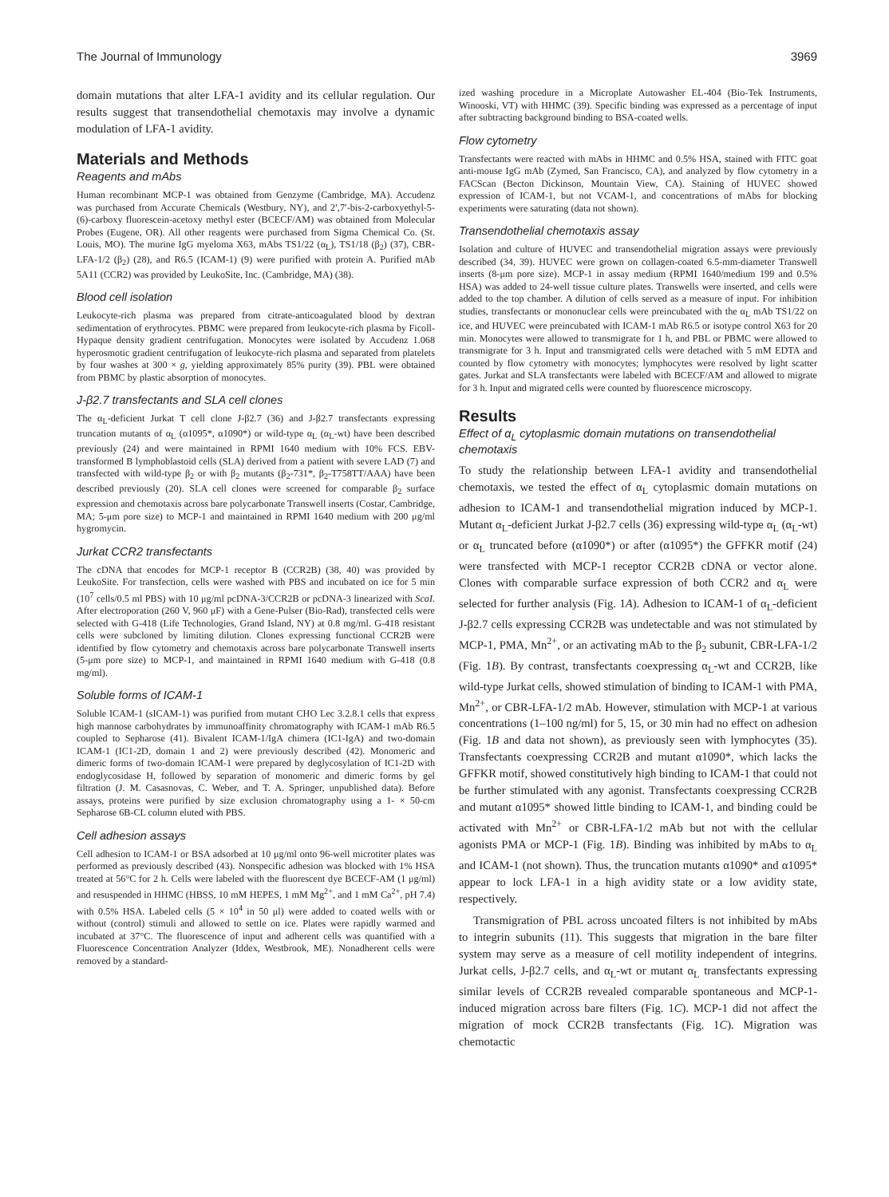The Journal of Immunology 3969
domain mutations that alter LFA-1 avidity and its cellular regulation. Our results suggest that transendothelial chemotaxis may involve a dynamic modulation of LFA-1 avidity.
Materials and Methods
Reagents and mAbs
Human recombinant MCP-1 was obtained from Genzyme (Cambridge, MA). Accudenz was purchased from Accurate Chemicals (Westbury, NY), and 2′,7′-bis-2-carboxyethyl-5-(6)-carboxy fluorescein-acetoxy methyl ester (BCECF/AM) was obtained from Molecular Probes (Eugene, OR). All other reagents were purchased from Sigma Chemical Co. (St. Louis, MO). The murine IgG myeloma X63, mAbs TS1/22 (α<sub>L</sub>), TS1/18 (β<sub>2</sub>) (37), CBR-LFA-1/2 (β<sub>2</sub>) (28), and R6.5 (ICAM-1) (9) were purified with protein A. Purified mAb 5A11 (CCR2) was provided by LeukoSite, Inc. (Cambridge, MA) (38).
Blood cell isolation
Leukocyte-rich plasma was prepared from citrate-anticoagulated blood by dextran sedimentation of erythrocytes. PBMC were prepared from leukocyte-rich plasma by Ficoll-Hypaque density gradient centrifugation. Monocytes were isolated by Accudenz 1.068 hyperosmotic gradient centrifugation of leukocyte-rich plasma and separated from platelets by four washes at 300 × g, yielding approximately 85% purity (39). PBL were obtained from PBMC by plastic absorption of monocytes.
J-β2.7 transfectants and SLA cell clones
The α<sub>L</sub>-deficient Jurkat T cell clone J-β2.7 (36) and J-β2.7 transfectants expressing truncation mutants of α<sub>L</sub> (α1095*, α1090*) or wild-type α<sub>L</sub> (α<sub>L</sub>-wt) have been described previously (24) and were maintained in RPMI 1640 medium with 10% FCS. EBV-transformed B lymphoblastoid cells (SLA) derived from a patient with severe LAD (7) and transfected with wild-type β<sub>2</sub> or with β<sub>2</sub> mutants (β<sub>2</sub>-731*, β<sub>2</sub>-T758TT/AAA) have been described previously (20). SLA cell clones were screened for comparable β<sub>2</sub> surface expression and chemotaxis across bare polycarbonate Transwell inserts (Costar, Cambridge, MA; 5-μm pore size) to MCP-1 and maintained in RPMI 1640 medium with 200 μg/ml hygromycin.
Jurkat CCR2 transfectants
The cDNA that encodes for MCP-1 receptor B (CCR2B) (38, 40) was provided by LeukoSite. For transfection, cells were washed with PBS and incubated on ice for 5 min (10<sup>7</sup> cells/0.5 ml PBS) with 10 μg/ml pcDNA-3/CCR2B or pcDNA-3 linearized with ScaI. After electroporation (260 V, 960 μF) with a Gene-Pulser (Bio-Rad), transfected cells were selected with G-418 (Life Technologies, Grand Island, NY) at 0.8 mg/ml. G-418 resistant cells were subcloned by limiting dilution. Clones expressing functional CCR2B were identified by flow cytometry and chemotaxis across bare polycarbonate Transwell inserts (5-μm pore size) to MCP-1, and maintained in RPMI 1640 medium with G-418 (0.8 mg/ml).
Soluble forms of ICAM-1
Soluble ICAM-1 (sICAM-1) was purified from mutant CHO Lec 3.2.8.1 cells that express high mannose carbohydrates by immunoaffinity chromatography with ICAM-1 mAb R6.5 coupled to Sepharose (41). Bivalent ICAM-1/IgA chimera (IC1-IgA) and two-domain ICAM-1 (IC1-2D, domain 1 and 2) were previously described (42). Monomeric and dimeric forms of two-domain ICAM-1 were prepared by deglycosylation of IC1-2D with endoglycosidase H, followed by separation of monomeric and dimeric forms by gel filtration (J. M. Casasnovas, C. Weber, and T. A. Springer, unpublished data). Before assays, proteins were purified by size exclusion chromatography using a 1- × 50-cm Sepharose 6B-CL column eluted with PBS.
Cell adhesion assays
Cell adhesion to ICAM-1 or BSA adsorbed at 10 μg/ml onto 96-well microtiter plates was performed as previously described (43). Nonspecific adhesion was blocked with 1% HSA treated at 56°C for 2 h. Cells were labeled with the fluorescent dye BCECF-AM (1 μg/ml) and resuspended in HHMC (HBSS, 10 mM HEPES, 1 mM Mg<sup>2+</sup>, and 1 mM Ca<sup>2+</sup>, pH 7.4) with 0.5% HSA. Labeled cells (5 × 10<sup>4</sup> in 50 μl) were added to coated wells with or without (control) stimuli and allowed to settle on ice. Plates were rapidly warmed and incubated at 37°C. The fluorescence of input and adherent cells was quantified with a Fluorescence Concentration Analyzer (Iddex, Westbrook, ME). Nonadherent cells were removed by a standard-
ized washing procedure in a Microplate Autowasher EL-404 (Bio-Tek Instruments, Winooski, VT) with HHMC (39). Specific binding was expressed as a percentage of input after subtracting background binding to BSA-coated wells.
Flow cytometry
Transfectants were reacted with mAbs in HHMC and 0.5% HSA, stained with FITC goat anti-mouse IgG mAb (Zymed, San Francisco, CA), and analyzed by flow cytometry in a FACScan (Becton Dickinson, Mountain View, CA). Staining of HUVEC showed expression of ICAM-1, but not VCAM-1, and concentrations of mAbs for blocking experiments were saturating (data not shown).
Transendothelial chemotaxis assay
Isolation and culture of HUVEC and transendothelial migration assays were previously described (34, 39). HUVEC were grown on collagen-coated 6.5-mm-diameter Transwell inserts (8-μm pore size). MCP-1 in assay medium (RPMI 1640/medium 199 and 0.5% HSA) was added to 24-well tissue culture plates. Transwells were inserted, and cells were added to the top chamber. A dilution of cells served as a measure of input. For inhibition studies, transfectants or mononuclear cells were preincubated with the α<sub>L</sub> mAb TS1/22 on ice, and HUVEC were preincubated with ICAM-1 mAb R6.5 or isotype control X63 for 20 min. Monocytes were allowed to transmigrate for 1 h, and PBL or PBMC were allowed to transmigrate for 3 h. Input and transmigrated cells were detached with 5 mM EDTA and counted by flow cytometry with monocytes; lymphocytes were resolved by light scatter gates. Jurkat and SLA transfectants were labeled with BCECF/AM and allowed to migrate for 3 h. Input and migrated cells were counted by fluorescence microscopy.
Results
Effect of α<sub>L</sub> cytoplasmic domain mutations on transendothelial chemotaxis
To study the relationship between LFA-1 avidity and transendothelial chemotaxis, we tested the effect of α<sub>L</sub> cytoplasmic domain mutations on adhesion to ICAM-1 and transendothelial migration induced by MCP-1. Mutant α<sub>L</sub>-deficient Jurkat J-β2.7 cells (36) expressing wild-type α<sub>L</sub> (α<sub>L</sub>-wt) or α<sub>L</sub> truncated before (α1090*) or after (α1095*) the GFFKR motif (24) were transfected with MCP-1 receptor CCR2B cDNA or vector alone. Clones with comparable surface expression of both CCR2 and α<sub>L</sub> were selected for further analysis (Fig. 1A). Adhesion to ICAM-1 of α<sub>L</sub>-deficient J-β2.7 cells expressing CCR2B was undetectable and was not stimulated by MCP-1, PMA, Mn<sup>2+</sup>, or an activating mAb to the β<sub>2</sub> subunit, CBR-LFA-1/2 (Fig. 1B). By contrast, transfectants coexpressing α<sub>L</sub>-wt and CCR2B, like wild-type Jurkat cells, showed stimulation of binding to ICAM-1 with PMA, Mn<sup>2+</sup>, or CBR-LFA-1/2 mAb. However, stimulation with MCP-1 at various concentrations (1–100 ng/ml) for 5, 15, or 30 min had no effect on adhesion (Fig. 1B and data not shown), as previously seen with lymphocytes (35). Transfectants coexpressing CCR2B and mutant α1090*, which lacks the GFFKR motif, showed constitutively high binding to ICAM-1 that could not be further stimulated with any agonist. Transfectants coexpressing CCR2B and mutant α1095* showed little binding to ICAM-1, and binding could be activated with Mn<sup>2+</sup> or CBR-LFA-1/2 mAb but not with the cellular agonists PMA or MCP-1 (Fig. 1B). Binding was inhibited by mAbs to α<sub>L</sub> and ICAM-1 (not shown). Thus, the truncation mutants α1090* and α1095* appear to lock LFA-1 in a high avidity state or a low avidity state, respectively.
Transmigration of PBL across uncoated filters is not inhibited by mAbs to integrin subunits (11). This suggests that migration in the bare filter system may serve as a measure of cell motility independent of integrins. Jurkat cells, J-β2.7 cells, and α<sub>L</sub>-wt or mutant α<sub>L</sub> transfectants expressing similar levels of CCR2B revealed comparable spontaneous and MCP-1-induced migration across bare filters (Fig. 1C). MCP-1 did not affect the migration of mock CCR2B transfectants (Fig. 1C). Migration was chemotactic